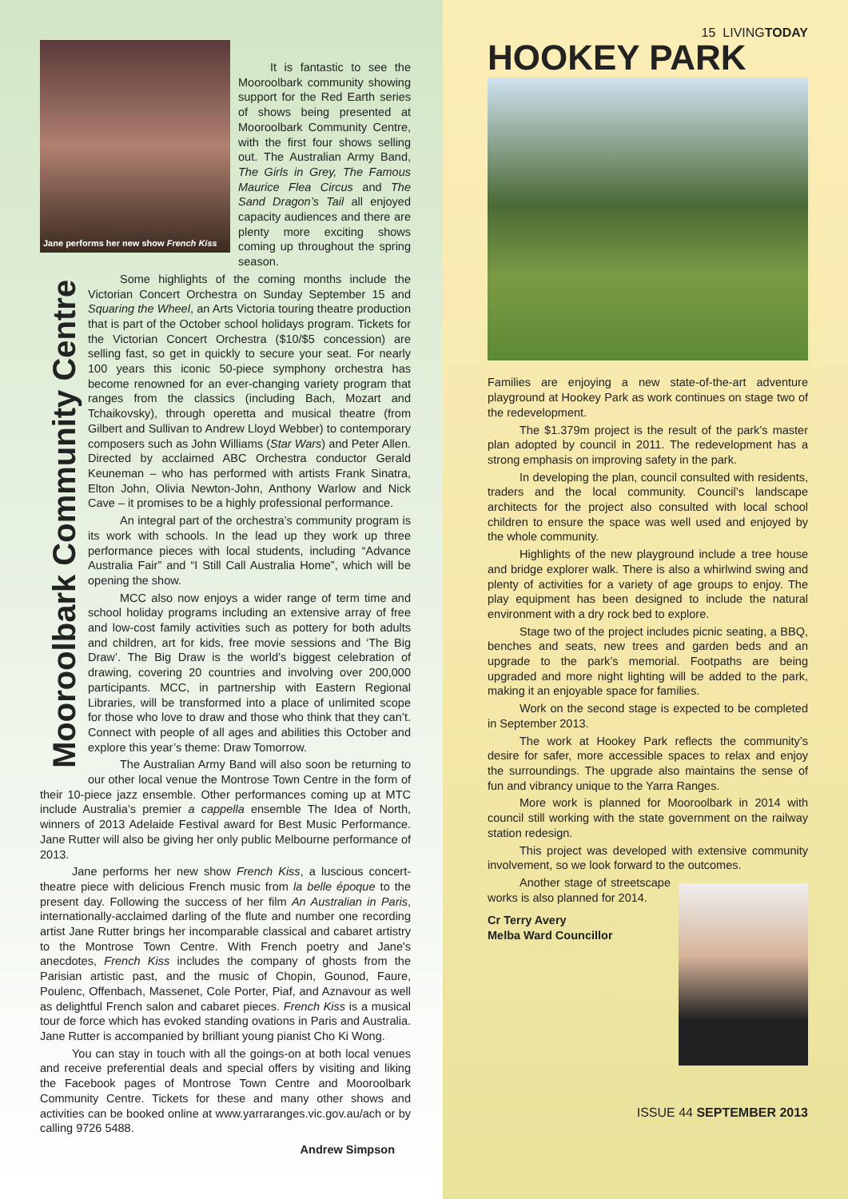Jane performs her new show French Kiss
It is fantastic to see the Mooroolbark community showing support for the Red Earth series of shows being presented at Mooroolbark Community Centre, with the first four shows selling out. The Australian Army Band, The Girls in Grey, The Famous Maurice Flea Circus and The Sand Dragon’s Tail all enjoyed capacity audiences and there are plenty more exciting shows coming up throughout the spring season.
Mooroolbark Community Centre
Some highlights of the coming months include the Victorian Concert Orchestra on Sunday September 15 and Squaring the Wheel, an Arts Victoria touring theatre production that is part of the October school holidays program. Tickets for the Victorian Concert Orchestra ($10/$5 concession) are selling fast, so get in quickly to secure your seat. For nearly 100 years this iconic 50-piece symphony orchestra has become renowned for an ever-changing variety program that ranges from the classics (including Bach, Mozart and Tchaikovsky), through operetta and musical theatre (from Gilbert and Sullivan to Andrew Lloyd Webber) to contemporary composers such as John Williams (Star Wars) and Peter Allen. Directed by acclaimed ABC Orchestra conductor Gerald Keuneman – who has performed with artists Frank Sinatra, Elton John, Olivia Newton-John, Anthony Warlow and Nick Cave – it promises to be a highly professional performance.
An integral part of the orchestra’s community program is its work with schools. In the lead up they work up three performance pieces with local students, including “Advance Australia Fair” and “I Still Call Australia Home”, which will be opening the show.
MCC also now enjoys a wider range of term time and school holiday programs including an extensive array of free and low-cost family activities such as pottery for both adults and children, art for kids, free movie sessions and ‘The Big Draw’. The Big Draw is the world’s biggest celebration of drawing, covering 20 countries and involving over 200,000 participants. MCC, in partnership with Eastern Regional Libraries, will be transformed into a place of unlimited scope for those who love to draw and those who think that they can’t. Connect with people of all ages and abilities this October and explore this year’s theme: Draw Tomorrow.
The Australian Army Band will also soon be returning to our other local venue the Montrose Town Centre in the form of their 10-piece jazz ensemble. Other performances coming up at MTC include Australia’s premier a cappella ensemble The Idea of North, winners of 2013 Adelaide Festival award for Best Music Performance. Jane Rutter will also be giving her only public Melbourne performance of 2013.
Jane performs her new show French Kiss, a luscious concert-theatre piece with delicious French music from la belle époque to the present day. Following the success of her film An Australian in Paris, internationally-acclaimed darling of the flute and number one recording artist Jane Rutter brings her incomparable classical and cabaret artistry to the Montrose Town Centre. With French poetry and Jane's anecdotes, French Kiss includes the company of ghosts from the Parisian artistic past, and the music of Chopin, Gounod, Faure, Poulenc, Offenbach, Massenet, Cole Porter, Piaf, and Aznavour as well as delightful French salon and cabaret pieces. French Kiss is a musical tour de force which has evoked standing ovations in Paris and Australia. Jane Rutter is accompanied by brilliant young pianist Cho Ki Wong.
You can stay in touch with all the goings-on at both local venues and receive preferential deals and special offers by visiting and liking the Facebook pages of Montrose Town Centre and Mooroolbark Community Centre. Tickets for these and many other shows and activities can be booked online at www.yarraranges.vic.gov.au/ach or by calling 9726 5488.
Andrew Simpson
15 LIVINGTODAY
HOOKEY PARK
Families are enjoying a new state-of-the-art adventure playground at Hookey Park as work continues on stage two of the redevelopment.
The $1.379m project is the result of the park’s master plan adopted by council in 2011. The redevelopment has a strong emphasis on improving safety in the park.
In developing the plan, council consulted with residents, traders and the local community. Council’s landscape architects for the project also consulted with local school children to ensure the space was well used and enjoyed by the whole community.
Highlights of the new playground include a tree house and bridge explorer walk. There is also a whirlwind swing and plenty of activities for a variety of age groups to enjoy. The play equipment has been designed to include the natural environment with a dry rock bed to explore.
Stage two of the project includes picnic seating, a BBQ, benches and seats, new trees and garden beds and an upgrade to the park’s memorial. Footpaths are being upgraded and more night lighting will be added to the park, making it an enjoyable space for families.
Work on the second stage is expected to be completed in September 2013.
The work at Hookey Park reflects the community’s desire for safer, more accessible spaces to relax and enjoy the surroundings. The upgrade also maintains the sense of fun and vibrancy unique to the Yarra Ranges.
More work is planned for Mooroolbark in 2014 with council still working with the state government on the railway station redesign.
This project was developed with extensive community involvement, so we look forward to the outcomes.
Another stage of streetscape works is also planned for 2014.
Cr Terry Avery
Melba Ward Councillor
ISSUE 44 SEPTEMBER 2013